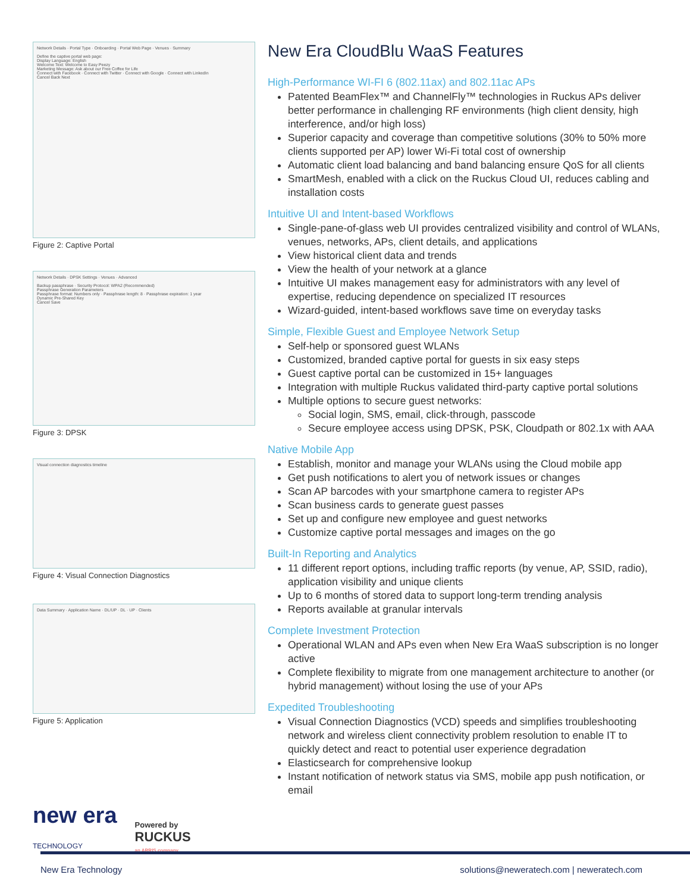Network Details · Portal Type · Onboarding · Portal Web Page · Venues · Summary
Define the captive portal web page:
Display Language: English
Welcome Text: Welcome to Easy Peezy
Marketing Message: Ask about our Free Coffee for Life
Connect with Facebook · Connect with Twitter · Connect with Google · Connect with LinkedIn
Cancel Back Next
Figure 2: Captive Portal
Network Details · DPSK Settings · Venues · Advanced
Backup passphrase · Security Protocol: WPA2 (Recommended)
Passphrase Generation Parameters
Passphrase format: Numbers only · Passphrase length: 8 · Passphrase expiration: 1 year
Dynamic Pre-Shared Key
Cancel Save
Figure 3: DPSK
Visual connection diagnostics timeline
Figure 4: Visual Connection Diagnostics
Data Summary · Application Name · DL/UP · DL · UP · Clients
Figure 5: Application
new era
TECHNOLOGY
Powered by
RUCKUS
an ARRIS company
New Era CloudBlu WaaS Features
High-Performance WI-FI 6 (802.11ax) and 802.11ac APs
Patented BeamFlex™ and ChannelFly™ technologies in Ruckus APs deliver better performance in challenging RF environments (high client density, high interference, and/or high loss)
Superior capacity and coverage than competitive solutions (30% to 50% more clients supported per AP) lower Wi-Fi total cost of ownership
Automatic client load balancing and band balancing ensure QoS for all clients
SmartMesh, enabled with a click on the Ruckus Cloud UI, reduces cabling and installation costs
Intuitive UI and Intent-based Workflows
Single-pane-of-glass web UI provides centralized visibility and control of WLANs, venues, networks, APs, client details, and applications
View historical client data and trends
View the health of your network at a glance
Intuitive UI makes management easy for administrators with any level of expertise, reducing dependence on specialized IT resources
Wizard-guided, intent-based workflows save time on everyday tasks
Simple, Flexible Guest and Employee Network Setup
Self-help or sponsored guest WLANs
Customized, branded captive portal for guests in six easy steps
Guest captive portal can be customized in 15+ languages
Integration with multiple Ruckus validated third-party captive portal solutions
Multiple options to secure guest networks:
Social login, SMS, email, click-through, passcode
Secure employee access using DPSK, PSK, Cloudpath or 802.1x with AAA
Native Mobile App
Establish, monitor and manage your WLANs using the Cloud mobile app
Get push notifications to alert you of network issues or changes
Scan AP barcodes with your smartphone camera to register APs
Scan business cards to generate guest passes
Set up and configure new employee and guest networks
Customize captive portal messages and images on the go
Built-In Reporting and Analytics
11 different report options, including traffic reports (by venue, AP, SSID, radio), application visibility and unique clients
Up to 6 months of stored data to support long-term trending analysis
Reports available at granular intervals
Complete Investment Protection
Operational WLAN and APs even when New Era WaaS subscription is no longer active
Complete flexibility to migrate from one management architecture to another (or hybrid management) without losing the use of your APs
Expedited Troubleshooting
Visual Connection Diagnostics (VCD) speeds and simplifies troubleshooting network and wireless client connectivity problem resolution to enable IT to quickly detect and react to potential user experience degradation
Elasticsearch for comprehensive lookup
Instant notification of network status via SMS, mobile app push notification, or email
New Era Technology solutions@neweratech.com | neweratech.com